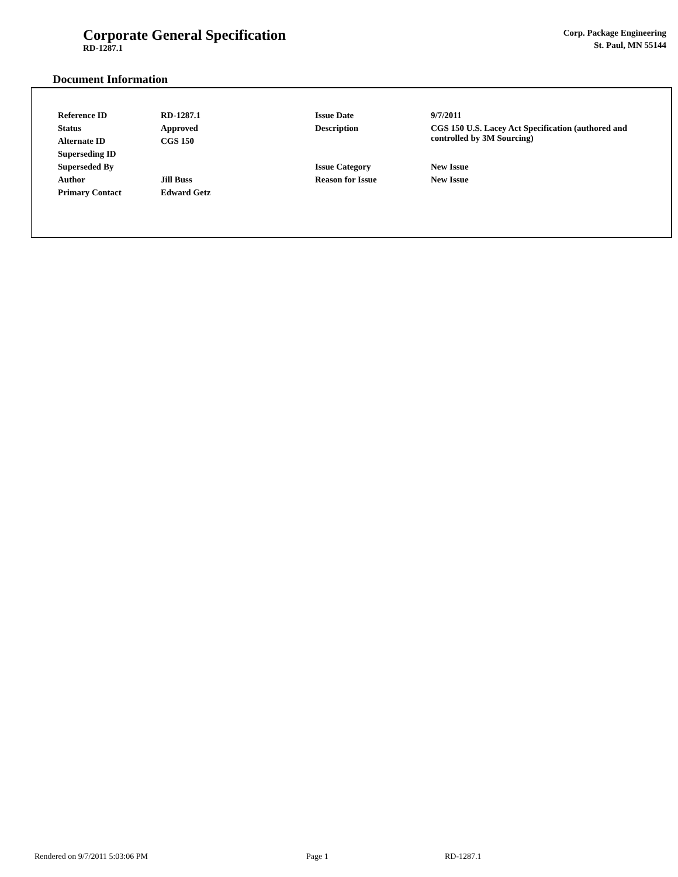Corporate General Specification
RD-1287.1
Corp. Package Engineering
St. Paul, MN 55144
Document Information
| Reference ID | RD-1287.1 | Issue Date | 9/7/2011 |
| Status | Approved | Description | CGS 150 U.S. Lacey Act Specification (authored and controlled by 3M Sourcing) |
| Alternate ID | CGS 150 | | |
| Superseding ID | | | |
| Superseded By | | Issue Category | New Issue |
| Author | Jill Buss | Reason for Issue | New Issue |
| Primary Contact | Edward Getz | | |
Rendered on 9/7/2011 5:03:06 PM Page 1 RD-1287.1